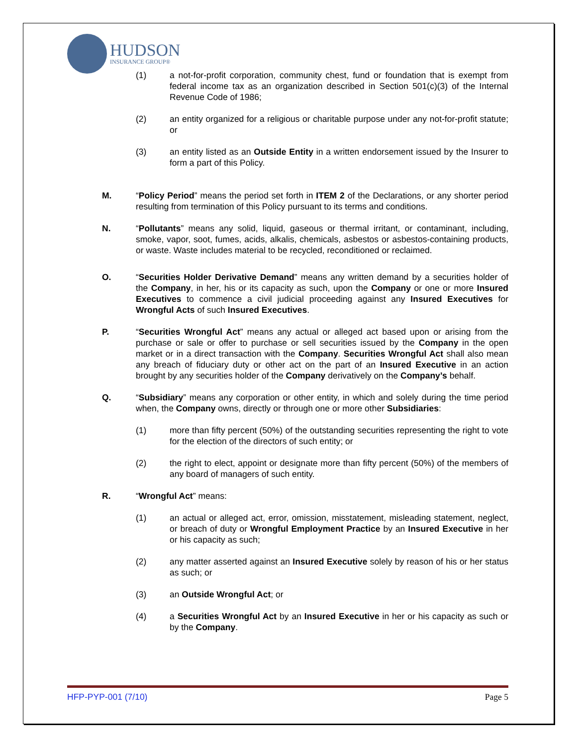HUDSON
INSURANCE GROUP®
(1) a not-for-profit corporation, community chest, fund or foundation that is exempt from federal income tax as an organization described in Section 501(c)(3) of the Internal Revenue Code of 1986;
(2) an entity organized for a religious or charitable purpose under any not-for-profit statute; or
(3) an entity listed as an Outside Entity in a written endorsement issued by the Insurer to form a part of this Policy.
M. “Policy Period” means the period set forth in ITEM 2 of the Declarations, or any shorter period resulting from termination of this Policy pursuant to its terms and conditions.
N. “Pollutants” means any solid, liquid, gaseous or thermal irritant, or contaminant, including, smoke, vapor, soot, fumes, acids, alkalis, chemicals, asbestos or asbestos-containing products, or waste. Waste includes material to be recycled, reconditioned or reclaimed.
O. “Securities Holder Derivative Demand” means any written demand by a securities holder of the Company, in her, his or its capacity as such, upon the Company or one or more Insured Executives to commence a civil judicial proceeding against any Insured Executives for Wrongful Acts of such Insured Executives.
P. “Securities Wrongful Act” means any actual or alleged act based upon or arising from the purchase or sale or offer to purchase or sell securities issued by the Company in the open market or in a direct transaction with the Company. Securities Wrongful Act shall also mean any breach of fiduciary duty or other act on the part of an Insured Executive in an action brought by any securities holder of the Company derivatively on the Company’s behalf.
Q. “Subsidiary” means any corporation or other entity, in which and solely during the time period when, the Company owns, directly or through one or more other Subsidiaries:
(1) more than fifty percent (50%) of the outstanding securities representing the right to vote for the election of the directors of such entity; or
(2) the right to elect, appoint or designate more than fifty percent (50%) of the members of any board of managers of such entity.
R. “Wrongful Act” means:
(1) an actual or alleged act, error, omission, misstatement, misleading statement, neglect, or breach of duty or Wrongful Employment Practice by an Insured Executive in her or his capacity as such;
(2) any matter asserted against an Insured Executive solely by reason of his or her status as such; or
(3) an Outside Wrongful Act; or
(4) a Securities Wrongful Act by an Insured Executive in her or his capacity as such or by the Company.
HFP-PYP-001 (7/10) Page 5